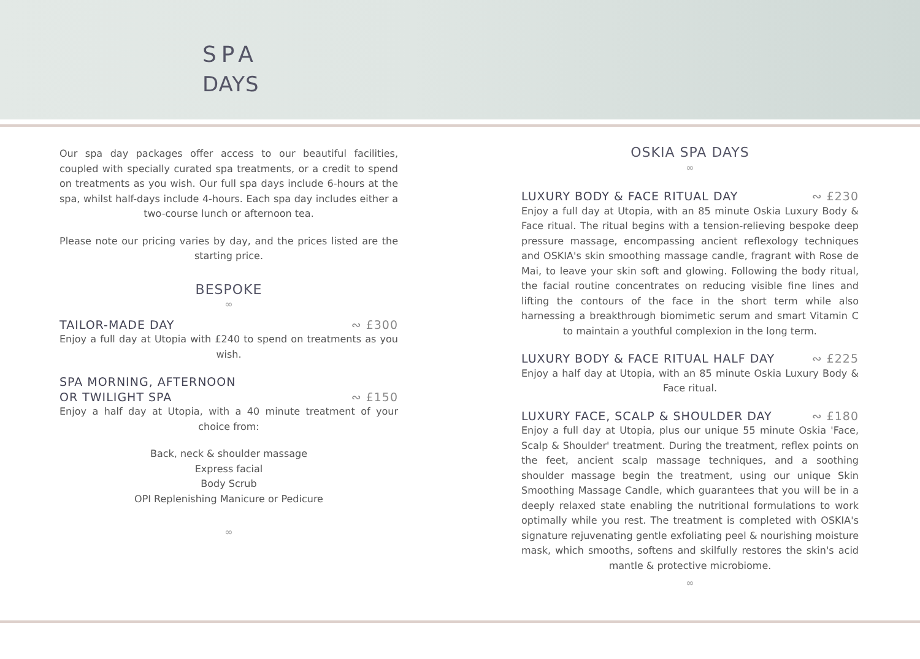SPA
DAYS
Our spa day packages offer access to our beautiful facilities, coupled with specially curated spa treatments, or a credit to spend on treatments as you wish. Our full spa days include 6-hours at the spa, whilst half-days include 4-hours. Each spa day includes either a two-course lunch or afternoon tea.
Please note our pricing varies by day, and the prices listed are the starting price.
BESPOKE
∞
TAILOR-MADE DAY ∾ £300
Enjoy a full day at Utopia with £240 to spend on treatments as you wish.
SPA MORNING, AFTERNOON
OR TWILIGHT SPA ∾ £150
Enjoy a half day at Utopia, with a 40 minute treatment of your choice from:
Back, neck & shoulder massage
Express facial
Body Scrub
OPI Replenishing Manicure or Pedicure
∞
OSKIA SPA DAYS
∞
LUXURY BODY & FACE RITUAL DAY ∾ £230
Enjoy a full day at Utopia, with an 85 minute Oskia Luxury Body & Face ritual. The ritual begins with a tension-relieving bespoke deep pressure massage, encompassing ancient reflexology techniques and OSKIA's skin smoothing massage candle, fragrant with Rose de Mai, to leave your skin soft and glowing. Following the body ritual, the facial routine concentrates on reducing visible fine lines and lifting the contours of the face in the short term while also harnessing a breakthrough biomimetic serum and smart Vitamin C to maintain a youthful complexion in the long term.
LUXURY BODY & FACE RITUAL HALF DAY ∾ £225
Enjoy a half day at Utopia, with an 85 minute Oskia Luxury Body & Face ritual.
LUXURY FACE, SCALP & SHOULDER DAY ∾ £180
Enjoy a full day at Utopia, plus our unique 55 minute Oskia 'Face, Scalp & Shoulder' treatment. During the treatment, reflex points on the feet, ancient scalp massage techniques, and a soothing shoulder massage begin the treatment, using our unique Skin Smoothing Massage Candle, which guarantees that you will be in a deeply relaxed state enabling the nutritional formulations to work optimally while you rest. The treatment is completed with OSKIA's signature rejuvenating gentle exfoliating peel & nourishing moisture mask, which smooths, softens and skilfully restores the skin's acid mantle & protective microbiome.
∞